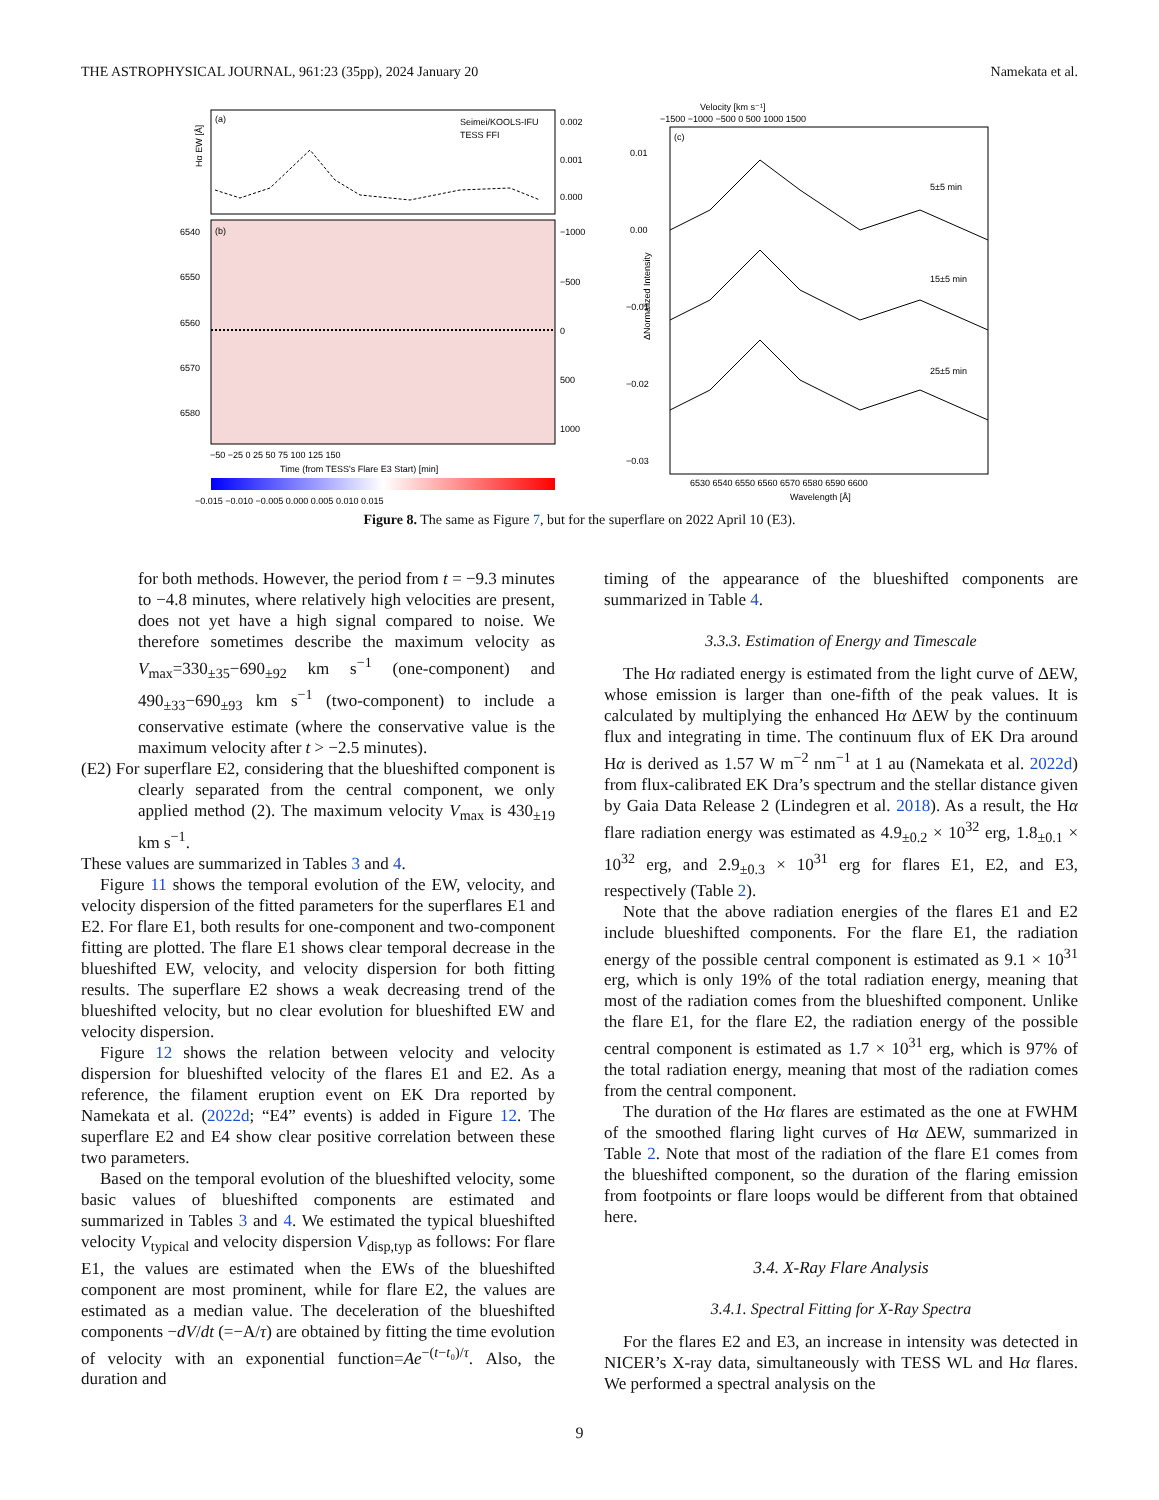THE ASTROPHYSICAL JOURNAL, 961:23 (35pp), 2024 January 20 Namekata et al.
(a)
Seimei/KOOLS-IFU
TESS FFI
Hα EW [Å]
0.002
0.001
0.000
(b)
6540
6550
6560
6570
6580
−1000
−500
0
500
1000
−50 −25 0 25 50 75 100 125 150
Time (from TESS's Flare E3 Start) [min]
−0.015 −0.010 −0.005 0.000 0.005 0.010 0.015
Velocity [km s⁻¹]
−1500 −1000 −500 0 500 1000 1500
(c)
5±5 min
15±5 min
25±5 min
ΔNormalized Intensity
0.01
0.00
−0.01
−0.02
−0.03
6530 6540 6550 6560 6570 6580 6590 6600
Wavelength [Å]
Figure 8. The same as Figure 7, but for the superflare on 2022 April 10 (E3).
for both methods. However, the period from t = −9.3 minutes to −4.8 minutes, where relatively high velocities are present, does not yet have a high signal compared to noise. We therefore sometimes describe the maximum velocity as V<sub>max</sub>=330<sub>±35</sub>−690<sub>±92</sub> km s<sup>−1</sup> (one-component) and 490<sub>±33</sub>−690<sub>±93</sub> km s<sup>−1</sup> (two-component) to include a conservative estimate (where the conservative value is the maximum velocity after t > −2.5 minutes).
(E2) For superflare E2, considering that the blueshifted component is clearly separated from the central component, we only applied method (2). The maximum velocity V<sub>max</sub> is 430<sub>±19</sub> km s<sup>−1</sup>.
These values are summarized in Tables 3 and 4.
Figure 11 shows the temporal evolution of the EW, velocity, and velocity dispersion of the fitted parameters for the superflares E1 and E2. For flare E1, both results for one-component and two-component fitting are plotted. The flare E1 shows clear temporal decrease in the blueshifted EW, velocity, and velocity dispersion for both fitting results. The superflare E2 shows a weak decreasing trend of the blueshifted velocity, but no clear evolution for blueshifted EW and velocity dispersion.
Figure 12 shows the relation between velocity and velocity dispersion for blueshifted velocity of the flares E1 and E2. As a reference, the filament eruption event on EK Dra reported by Namekata et al. (2022d; “E4” events) is added in Figure 12. The superflare E2 and E4 show clear positive correlation between these two parameters.
Based on the temporal evolution of the blueshifted velocity, some basic values of blueshifted components are estimated and summarized in Tables 3 and 4. We estimated the typical blueshifted velocity V<sub>typical</sub> and velocity dispersion V<sub>disp,typ</sub> as follows: For flare E1, the values are estimated when the EWs of the blueshifted component are most prominent, while for flare E2, the values are estimated as a median value. The deceleration of the blueshifted components −dV/dt (=−A/τ) are obtained by fitting the time evolution of velocity with an exponential function=Ae<sup>−(t−t₀)/τ</sup>. Also, the duration and
timing of the appearance of the blueshifted components are summarized in Table 4.
3.3.3. Estimation of Energy and Timescale
The Hα radiated energy is estimated from the light curve of ΔEW, whose emission is larger than one-fifth of the peak values. It is calculated by multiplying the enhanced Hα ΔEW by the continuum flux and integrating in time. The continuum flux of EK Dra around Hα is derived as 1.57 W m<sup>−2</sup> nm<sup>−1</sup> at 1 au (Namekata et al. 2022d) from flux-calibrated EK Dra’s spectrum and the stellar distance given by Gaia Data Release 2 (Lindegren et al. 2018). As a result, the Hα flare radiation energy was estimated as 4.9<sub>±0.2</sub> × 10<sup>32</sup> erg, 1.8<sub>±0.1</sub> × 10<sup>32</sup> erg, and 2.9<sub>±0.3</sub> × 10<sup>31</sup> erg for flares E1, E2, and E3, respectively (Table 2).
Note that the above radiation energies of the flares E1 and E2 include blueshifted components. For the flare E1, the radiation energy of the possible central component is estimated as 9.1 × 10<sup>31</sup> erg, which is only 19% of the total radiation energy, meaning that most of the radiation comes from the blueshifted component. Unlike the flare E1, for the flare E2, the radiation energy of the possible central component is estimated as 1.7 × 10<sup>31</sup> erg, which is 97% of the total radiation energy, meaning that most of the radiation comes from the central component.
The duration of the Hα flares are estimated as the one at FWHM of the smoothed flaring light curves of Hα ΔEW, summarized in Table 2. Note that most of the radiation of the flare E1 comes from the blueshifted component, so the duration of the flaring emission from footpoints or flare loops would be different from that obtained here.
3.4. X-Ray Flare Analysis
3.4.1. Spectral Fitting for X-Ray Spectra
For the flares E2 and E3, an increase in intensity was detected in NICER’s X-ray data, simultaneously with TESS WL and Hα flares. We performed a spectral analysis on the
9